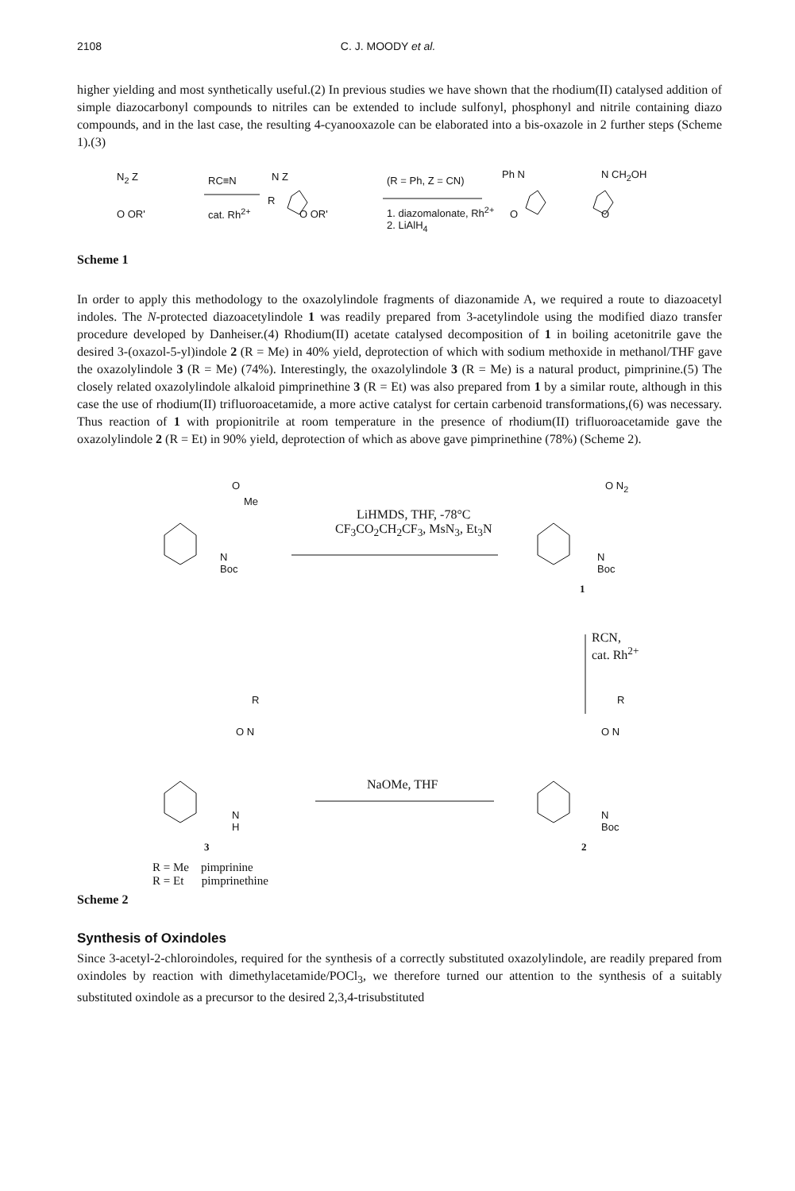2108 C. J. MOODY et al.
higher yielding and most synthetically useful.(2) In previous studies we have shown that the rhodium(II) catalysed addition of simple diazocarbonyl compounds to nitriles can be extended to include sulfonyl, phosphonyl and nitrile containing diazo compounds, and in the last case, the resulting 4-cyanooxazole can be elaborated into a bis-oxazole in 2 further steps (Scheme 1).(3)
N<sub>2</sub> Z
O OR'
RC≡N
cat. Rh<sup>2+</sup>
N Z
R
O OR'
(R = Ph, Z = CN)
1. diazomalonate, Rh<sup>2+</sup>
2. LiAlH<sub>4</sub>
Ph N N CH<sub>2</sub>OH
O O
Scheme 1
In order to apply this methodology to the oxazolylindole fragments of diazonamide A, we required a route to diazoacetyl indoles. The N-protected diazoacetylindole 1 was readily prepared from 3-acetylindole using the modified diazo transfer procedure developed by Danheiser.(4) Rhodium(II) acetate catalysed decomposition of 1 in boiling acetonitrile gave the desired 3-(oxazol-5-yl)indole 2 (R = Me) in 40% yield, deprotection of which with sodium methoxide in methanol/THF gave the oxazolylindole 3 (R = Me) (74%). Interestingly, the oxazolylindole 3 (R = Me) is a natural product, pimprinine.(5) The closely related oxazolylindole alkaloid pimprinethine 3 (R = Et) was also prepared from 1 by a similar route, although in this case the use of rhodium(II) trifluoroacetamide, a more active catalyst for certain carbenoid transformations,(6) was necessary. Thus reaction of 1 with propionitrile at room temperature in the presence of rhodium(II) trifluoroacetamide gave the oxazolylindole 2 (R = Et) in 90% yield, deprotection of which as above gave pimprinethine (78%) (Scheme 2).
O
Me
N
Boc
LiHMDS, THF, -78°C
CF<sub>3</sub>CO<sub>2</sub>CH<sub>2</sub>CF<sub>3</sub>, MsN<sub>3</sub>, Et<sub>3</sub>N
O N<sub>2</sub>
N
Boc
1
RCN,
cat. Rh<sup>2+</sup>
R
O N
R
O N
NaOMe, THF
N
H
N
Boc
3 2
R = Me pimprinine
R = Et pimprinethine
Scheme 2
Synthesis of Oxindoles
Since 3-acetyl-2-chloroindoles, required for the synthesis of a correctly substituted oxazolylindole, are readily prepared from oxindoles by reaction with dimethylacetamide/POCl<sub>3</sub>, we therefore turned our attention to the synthesis of a suitably substituted oxindole as a precursor to the desired 2,3,4-trisubstituted